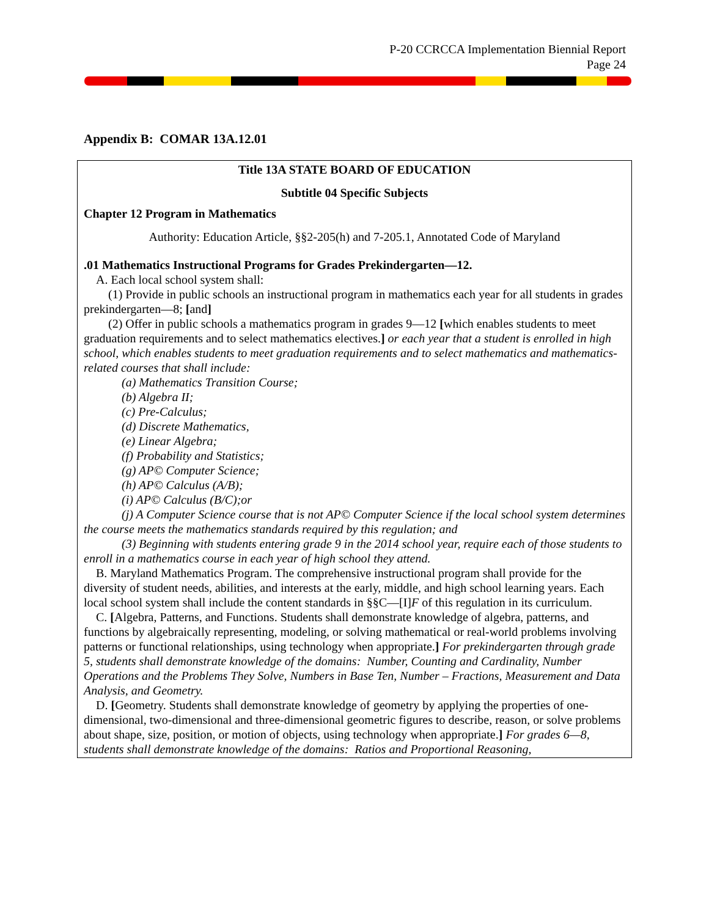P-20 CCRCCA Implementation Biennial Report
Page 24
Appendix B: COMAR 13A.12.01
Title 13A STATE BOARD OF EDUCATION
Subtitle 04 Specific Subjects
Chapter 12 Program in Mathematics
Authority: Education Article, §§2-205(h) and 7-205.1, Annotated Code of Maryland
.01 Mathematics Instructional Programs for Grades Prekindergarten—12.
A. Each local school system shall:
(1) Provide in public schools an instructional program in mathematics each year for all students in grades prekindergarten—8; [and]
(2) Offer in public schools a mathematics program in grades 9—12 [which enables students to meet graduation requirements and to select mathematics electives.] or each year that a student is enrolled in high school, which enables students to meet graduation requirements and to select mathematics and mathematics-related courses that shall include:
(a) Mathematics Transition Course;
(b) Algebra II;
(c) Pre-Calculus;
(d) Discrete Mathematics,
(e) Linear Algebra;
(f) Probability and Statistics;
(g) AP© Computer Science;
(h) AP© Calculus (A/B);
(i) AP© Calculus (B/C);or
(j) A Computer Science course that is not AP© Computer Science if the local school system determines the course meets the mathematics standards required by this regulation; and
(3) Beginning with students entering grade 9 in the 2014 school year, require each of those students to enroll in a mathematics course in each year of high school they attend.
B. Maryland Mathematics Program. The comprehensive instructional program shall provide for the diversity of student needs, abilities, and interests at the early, middle, and high school learning years. Each local school system shall include the content standards in §§C—[I]F of this regulation in its curriculum.
C. [Algebra, Patterns, and Functions. Students shall demonstrate knowledge of algebra, patterns, and functions by algebraically representing, modeling, or solving mathematical or real-world problems involving patterns or functional relationships, using technology when appropriate.] For prekindergarten through grade 5, students shall demonstrate knowledge of the domains: Number, Counting and Cardinality, Number Operations and the Problems They Solve, Numbers in Base Ten, Number – Fractions, Measurement and Data Analysis, and Geometry.
D. [Geometry. Students shall demonstrate knowledge of geometry by applying the properties of one-dimensional, two-dimensional and three-dimensional geometric figures to describe, reason, or solve problems about shape, size, position, or motion of objects, using technology when appropriate.] For grades 6—8, students shall demonstrate knowledge of the domains: Ratios and Proportional Reasoning,